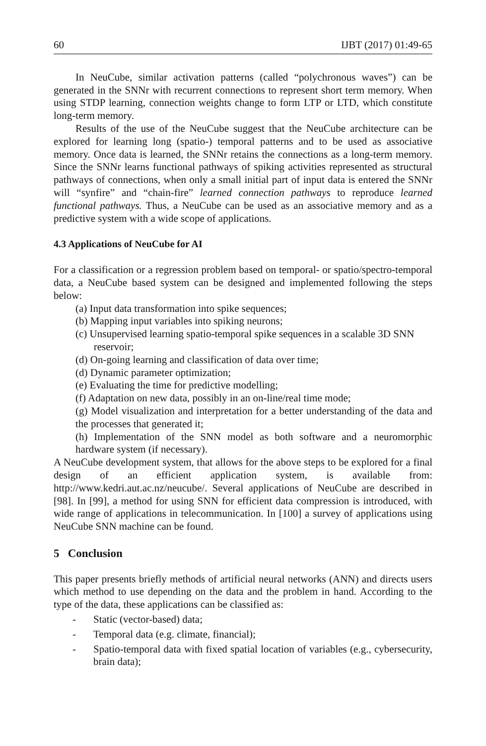60 IJBT (2017) 01:49-65
In NeuCube, similar activation patterns (called “polychronous waves”) can be generated in the SNNr with recurrent connections to represent short term memory. When using STDP learning, connection weights change to form LTP or LTD, which constitute long-term memory.
Results of the use of the NeuCube suggest that the NeuCube architecture can be explored for learning long (spatio-) temporal patterns and to be used as associative memory. Once data is learned, the SNNr retains the connections as a long-term memory. Since the SNNr learns functional pathways of spiking activities represented as structural pathways of connections, when only a small initial part of input data is entered the SNNr will “synfire” and “chain-fire” learned connection pathways to reproduce learned functional pathways. Thus, a NeuCube can be used as an associative memory and as a predictive system with a wide scope of applications.
4.3 Applications of NeuCube for AI
For a classification or a regression problem based on temporal- or spatio/spectro-temporal data, a NeuCube based system can be designed and implemented following the steps below:
(a) Input data transformation into spike sequences;
(b) Mapping input variables into spiking neurons;
(c) Unsupervised learning spatio-temporal spike sequences in a scalable 3D SNN
reservoir;
(d) On-going learning and classification of data over time;
(d) Dynamic parameter optimization;
(e) Evaluating the time for predictive modelling;
(f) Adaptation on new data, possibly in an on-line/real time mode;
(g) Model visualization and interpretation for a better understanding of the data and the processes that generated it;
(h) Implementation of the SNN model as both software and a neuromorphic hardware system (if necessary).
A NeuCube development system, that allows for the above steps to be explored for a final design of an efficient application system, is available from: http://www.kedri.aut.ac.nz/neucube/. Several applications of NeuCube are described in [98]. In [99], a method for using SNN for efficient data compression is introduced, with wide range of applications in telecommunication. In [100] a survey of applications using NeuCube SNN machine can be found.
5 Conclusion
This paper presents briefly methods of artificial neural networks (ANN) and directs users which method to use depending on the data and the problem in hand. According to the type of the data, these applications can be classified as:
- Static (vector-based) data;
- Temporal data (e.g. climate, financial);
- Spatio-temporal data with fixed spatial location of variables (e.g., cybersecurity, brain data);